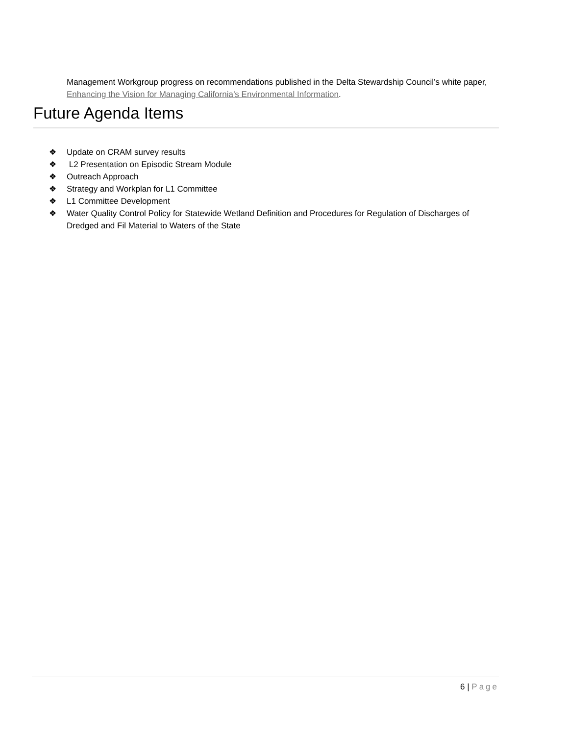Management Workgroup progress on recommendations published in the Delta Stewardship Council’s white paper, Enhancing the Vision for Managing California’s Environmental Information.
Future Agenda Items
❖ Update on CRAM survey results
❖ L2 Presentation on Episodic Stream Module
❖ Outreach Approach
❖ Strategy and Workplan for L1 Committee
❖ L1 Committee Development
❖ Water Quality Control Policy for Statewide Wetland Definition and Procedures for Regulation of Discharges of Dredged and Fil Material to Waters of the State
6 | Page